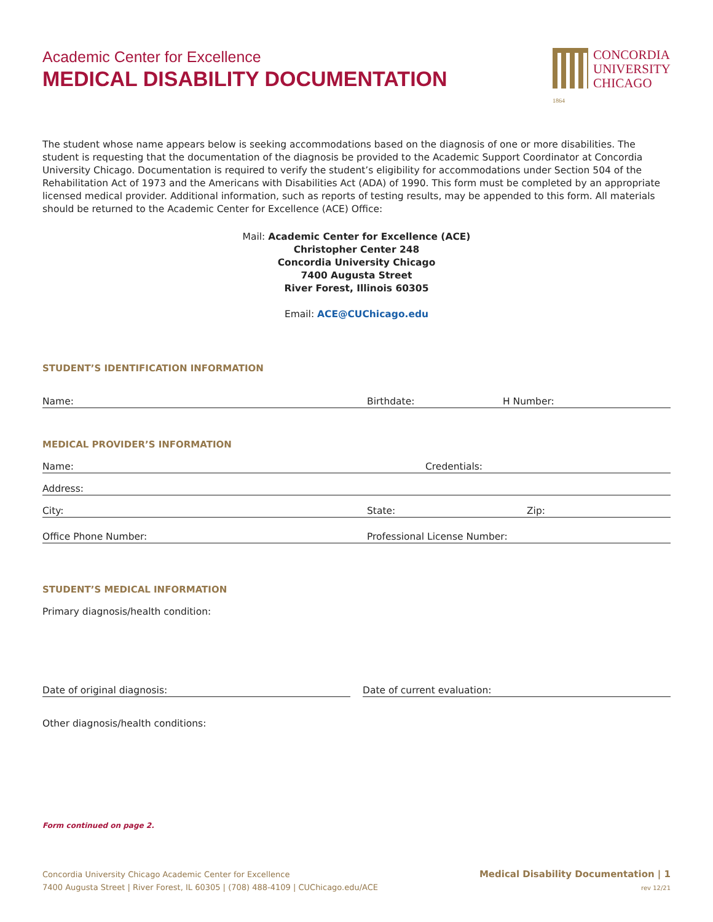Academic Center for Excellence
MEDICAL DISABILITY DOCUMENTATION
1864
CONCORDIA
UNIVERSITY
CHICAGO
The student whose name appears below is seeking accommodations based on the diagnosis of one or more disabilities. The student is requesting that the documentation of the diagnosis be provided to the Academic Support Coordinator at Concordia University Chicago. Documentation is required to verify the student’s eligibility for accommodations under Section 504 of the Rehabilitation Act of 1973 and the Americans with Disabilities Act (ADA) of 1990. This form must be completed by an appropriate licensed medical provider. Additional information, such as reports of testing results, may be appended to this form. All materials should be returned to the Academic Center for Excellence (ACE) Office:
Mail: Academic Center for Excellence (ACE)
Christopher Center 248
Concordia University Chicago
7400 Augusta Street
River Forest, Illinois 60305
Email: ACE@CUChicago.edu
STUDENT’S IDENTIFICATION INFORMATION
Name: Birthdate: H Number:
MEDICAL PROVIDER’S INFORMATION
Name: Credentials:
Address:
City: State: Zip:
Office Phone Number: Professional License Number:
STUDENT’S MEDICAL INFORMATION
Primary diagnosis/health condition:
Date of original diagnosis: Date of current evaluation:
Other diagnosis/health conditions:
Form continued on page 2.
Concordia University Chicago Academic Center for Excellence
7400 Augusta Street | River Forest, IL 60305 | (708) 488-4109 | CUChicago.edu/ACE
Medical Disability Documentation | 1
rev 12/21